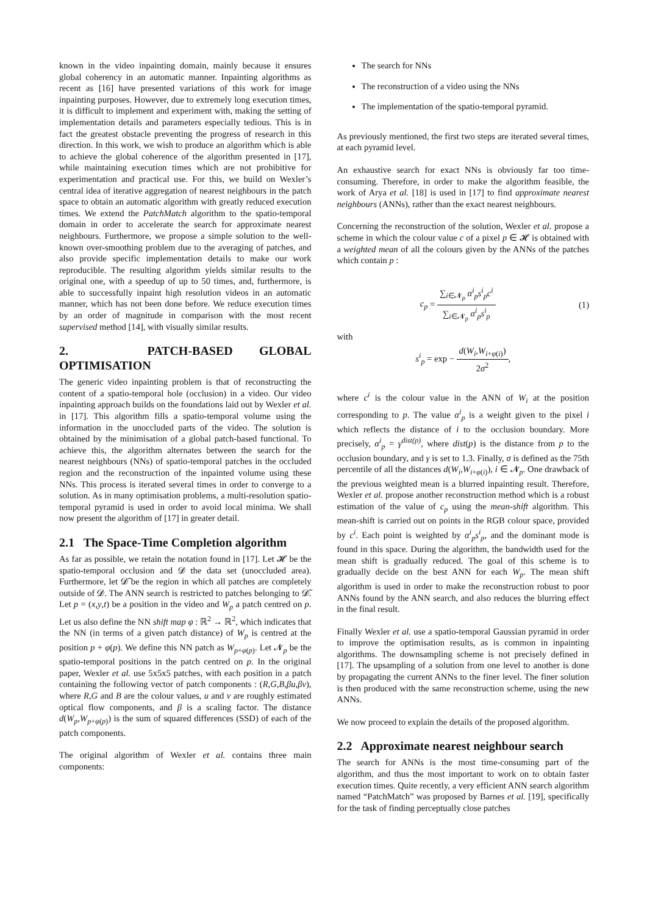known in the video inpainting domain, mainly because it ensures global coherency in an automatic manner. Inpainting algorithms as recent as [16] have presented variations of this work for image inpainting purposes. However, due to extremely long execution times, it is difficult to implement and experiment with, making the setting of implementation details and parameters especially tedious. This is in fact the greatest obstacle preventing the progress of research in this direction. In this work, we wish to produce an algorithm which is able to achieve the global coherence of the algorithm presented in [17], while maintaining execution times which are not prohibitive for experimentation and practical use. For this, we build on Wexler’s central idea of iterative aggregation of nearest neighbours in the patch space to obtain an automatic algorithm with greatly reduced execution times. We extend the PatchMatch algorithm to the spatio-temporal domain in order to accelerate the search for approximate nearest neighbours. Furthermore, we propose a simple solution to the well-known over-smoothing problem due to the averaging of patches, and also provide specific implementation details to make our work reproducible. The resulting algorithm yields similar results to the original one, with a speedup of up to 50 times, and, furthermore, is able to successfully inpaint high resolution videos in an automatic manner, which has not been done before. We reduce execution times by an order of magnitude in comparison with the most recent supervised method [14], with visually similar results.
2. PATCH-BASED GLOBAL OPTIMISATION
The generic video inpainting problem is that of reconstructing the content of a spatio-temporal hole (occlusion) in a video. Our video inpainting approach builds on the foundations laid out by Wexler et al. in [17]. This algorithm fills a spatio-temporal volume using the information in the unoccluded parts of the video. The solution is obtained by the minimisation of a global patch-based functional. To achieve this, the algorithm alternates between the search for the nearest neighbours (NNs) of spatio-temporal patches in the occluded region and the reconstruction of the inpainted volume using these NNs. This process is iterated several times in order to converge to a solution. As in many optimisation problems, a multi-resolution spatio-temporal pyramid is used in order to avoid local minima. We shall now present the algorithm of [17] in greater detail.
2.1 The Space-Time Completion algorithm
As far as possible, we retain the notation found in [17]. Let 𝓗 be the spatio-temporal occlusion and 𝓓 the data set (unoccluded area). Furthermore, let 𝓓̃ be the region in which all patches are completely outside of 𝓓. The ANN search is restricted to patches belonging to 𝓓̃. Let p = (x,y,t) be a position in the video and W<sub>p</sub> a patch centred on p. Let us also define the NN shift map φ : ℝ<sup>2</sup> → ℝ<sup>2</sup>, which indicates that the NN (in terms of a given patch distance) of W<sub>p</sub> is centred at the position p + φ(p). We define this NN patch as W<sub>p+φ(p)</sub>. Let 𝓝<sub>p</sub> be the spatio-temporal positions in the patch centred on p. In the original paper, Wexler et al. use 5x5x5 patches, with each position in a patch containing the following vector of patch components : (R,G,B,βu,βv), where R,G and B are the colour values, u and v are roughly estimated optical flow components, and β is a scaling factor. The distance d(W<sub>p</sub>,W<sub>p+φ(p)</sub>) is the sum of squared differences (SSD) of each of the patch components.
The original algorithm of Wexler et al. contains three main components:
The search for NNs
The reconstruction of a video using the NNs
The implementation of the spatio-temporal pyramid.
As previously mentioned, the first two steps are iterated several times, at each pyramid level.
An exhaustive search for exact NNs is obviously far too time-consuming. Therefore, in order to make the algorithm feasible, the work of Arya et al. [18] is used in [17] to find approximate nearest neighbours (ANNs), rather than the exact nearest neighbours.
Concerning the reconstruction of the solution, Wexler et al. propose a scheme in which the colour value c of a pixel p ∈ 𝓗 is obtained with a weighted mean of all the colours given by the ANNs of the patches which contain p :
c<sub>p</sub> = ∑<sub>i∈𝓝<sub>p</sub></sub> α<sup>i</sup><sub>p</sub>s<sup>i</sup><sub>p</sub>c<sup>i</sup> ∑<sub>i∈𝓝<sub>p</sub></sub> α<sup>i</sup><sub>p</sub>s<sup>i</sup><sub>p</sub>
(1)
with
s<sup>i</sup><sub>p</sub> = exp − d(W<sub>i</sub>,W<sub>i+φ(i)</sub>) 2σ<sup>2</sup>,
where c<sup>i</sup> is the colour value in the ANN of W<sub>i</sub> at the position corresponding to p. The value α<sup>i</sup><sub>p</sub> is a weight given to the pixel i which reflects the distance of i to the occlusion boundary. More precisely, α<sup>i</sup><sub>p</sub> = γ<sup>dist(p)</sup>, where dist(p) is the distance from p to the occlusion boundary, and γ is set to 1.3. Finally, σ is defined as the 75th percentile of all the distances d(W<sub>i</sub>,W<sub>i+φ(i)</sub>), i ∈ 𝓝<sub>p</sub>. One drawback of the previous weighted mean is a blurred inpainting result. Therefore, Wexler et al. propose another reconstruction method which is a robust estimation of the value of c<sub>p</sub> using the mean-shift algorithm. This mean-shift is carried out on points in the RGB colour space, provided by c<sup>i</sup>. Each point is weighted by α<sup>i</sup><sub>p</sub>s<sup>i</sup><sub>p</sub>, and the dominant mode is found in this space. During the algorithm, the bandwidth used for the mean shift is gradually reduced. The goal of this scheme is to gradually decide on the best ANN for each W<sub>p</sub>. The mean shift algorithm is used in order to make the reconstruction robust to poor ANNs found by the ANN search, and also reduces the blurring effect in the final result.
Finally Wexler et al. use a spatio-temporal Gaussian pyramid in order to improve the optimisation results, as is common in inpainting algorithms. The downsampling scheme is not precisely defined in [17]. The upsampling of a solution from one level to another is done by propagating the current ANNs to the finer level. The finer solution is then produced with the same reconstruction scheme, using the new ANNs.
We now proceed to explain the details of the proposed algorithm.
2.2 Approximate nearest neighbour search
The search for ANNs is the most time-consuming part of the algorithm, and thus the most important to work on to obtain faster execution times. Quite recently, a very efficient ANN search algorithm named “PatchMatch” was proposed by Barnes et al. [19], specifically for the task of finding perceptually close patches